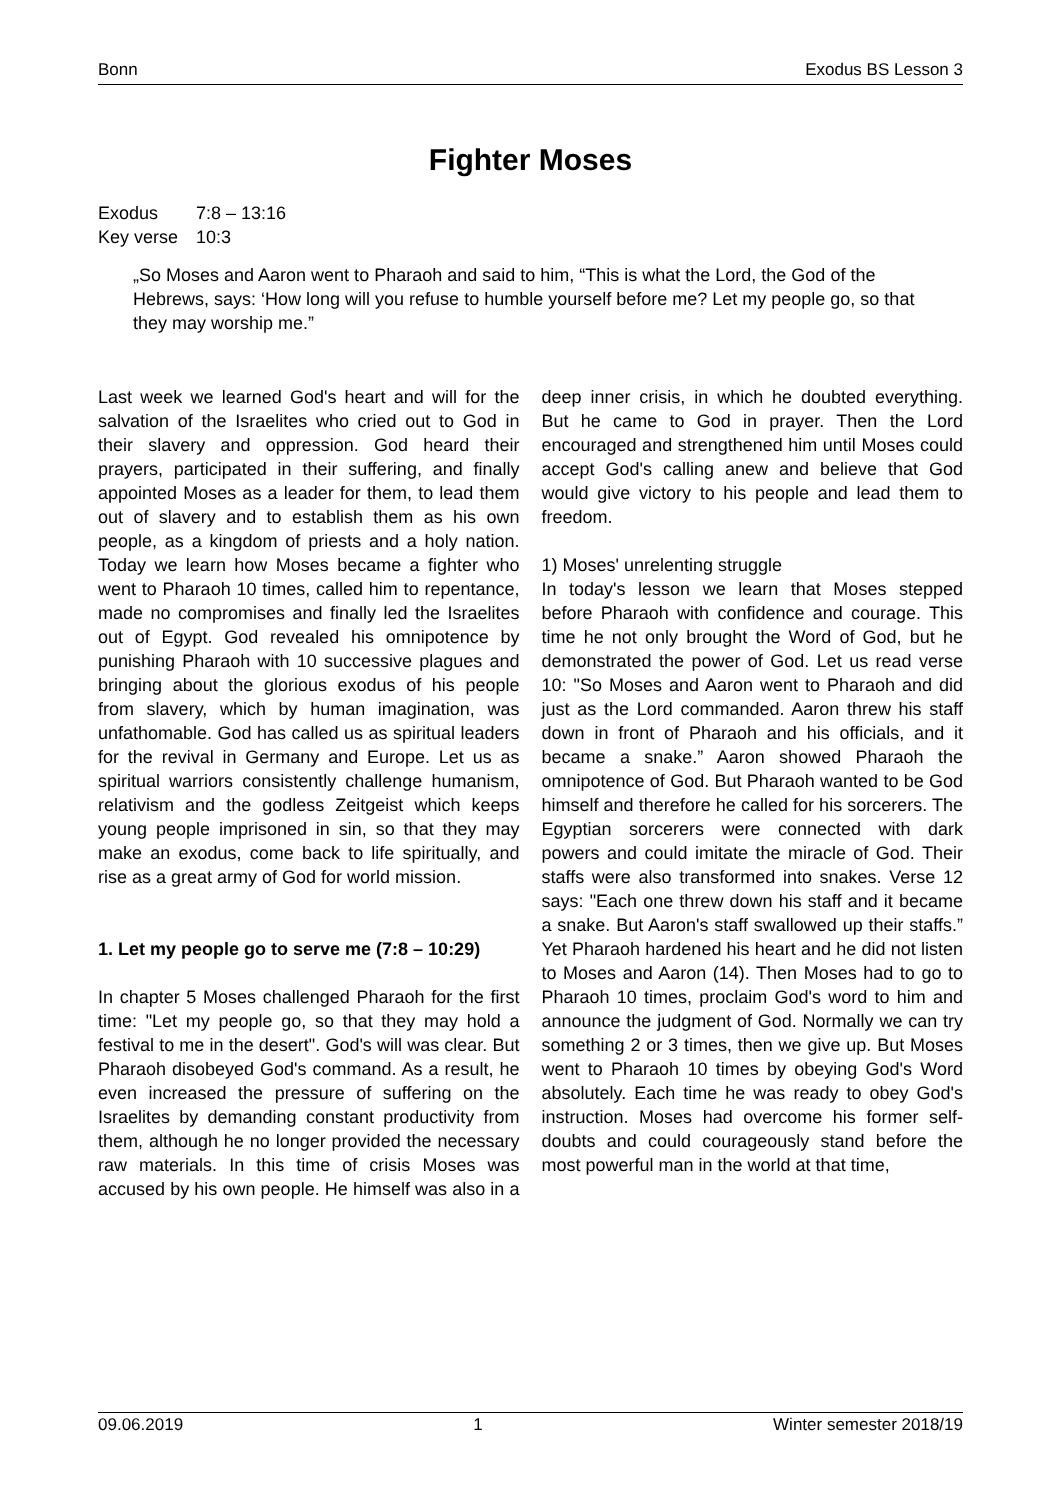Bonn Exodus BS Lesson 3
Fighter Moses
Exodus 7:8 – 13:16
Key verse 10:3
„So Moses and Aaron went to Pharaoh and said to him, “This is what the Lord, the God of the Hebrews, says: ‘How long will you refuse to humble yourself before me? Let my people go, so that they may worship me.”
Last week we learned God's heart and will for the salvation of the Israelites who cried out to God in their slavery and oppression. God heard their prayers, participated in their suffering, and finally appointed Moses as a leader for them, to lead them out of slavery and to establish them as his own people, as a kingdom of priests and a holy nation. Today we learn how Moses became a fighter who went to Pharaoh 10 times, called him to repentance, made no compromises and finally led the Israelites out of Egypt. God revealed his omnipotence by punishing Pharaoh with 10 successive plagues and bringing about the glorious exodus of his people from slavery, which by human imagination, was unfathomable. God has called us as spiritual leaders for the revival in Germany and Europe. Let us as spiritual warriors consistently challenge humanism, relativism and the godless Zeitgeist which keeps young people imprisoned in sin, so that they may make an exodus, come back to life spiritually, and rise as a great army of God for world mission.
1. Let my people go to serve me (7:8 – 10:29)
In chapter 5 Moses challenged Pharaoh for the first time: "Let my people go, so that they may hold a festival to me in the desert". God's will was clear. But Pharaoh disobeyed God's command. As a result, he even increased the pressure of suffering on the Israelites by demanding constant productivity from them, although he no longer provided the necessary raw materials. In this time of crisis Moses was accused by his own people. He himself was also in a deep inner crisis, in which he doubted everything. But he came to God in prayer. Then the Lord encouraged and strengthened him until Moses could accept God's calling anew and believe that God would give victory to his people and lead them to freedom.
1) Moses' unrelenting struggle
In today's lesson we learn that Moses stepped before Pharaoh with confidence and courage. This time he not only brought the Word of God, but he demonstrated the power of God. Let us read verse 10: "So Moses and Aaron went to Pharaoh and did just as the Lord commanded. Aaron threw his staff down in front of Pharaoh and his officials, and it became a snake.” Aaron showed Pharaoh the omnipotence of God. But Pharaoh wanted to be God himself and therefore he called for his sorcerers. The Egyptian sorcerers were connected with dark powers and could imitate the miracle of God. Their staffs were also transformed into snakes. Verse 12 says: "Each one threw down his staff and it became a snake. But Aaron's staff swallowed up their staffs.” Yet Pharaoh hardened his heart and he did not listen to Moses and Aaron (14). Then Moses had to go to Pharaoh 10 times, proclaim God's word to him and announce the judgment of God. Normally we can try something 2 or 3 times, then we give up. But Moses went to Pharaoh 10 times by obeying God's Word absolutely. Each time he was ready to obey God's instruction. Moses had overcome his former self-doubts and could courageously stand before the most powerful man in the world at that time,
09.06.2019 1 Winter semester 2018/19